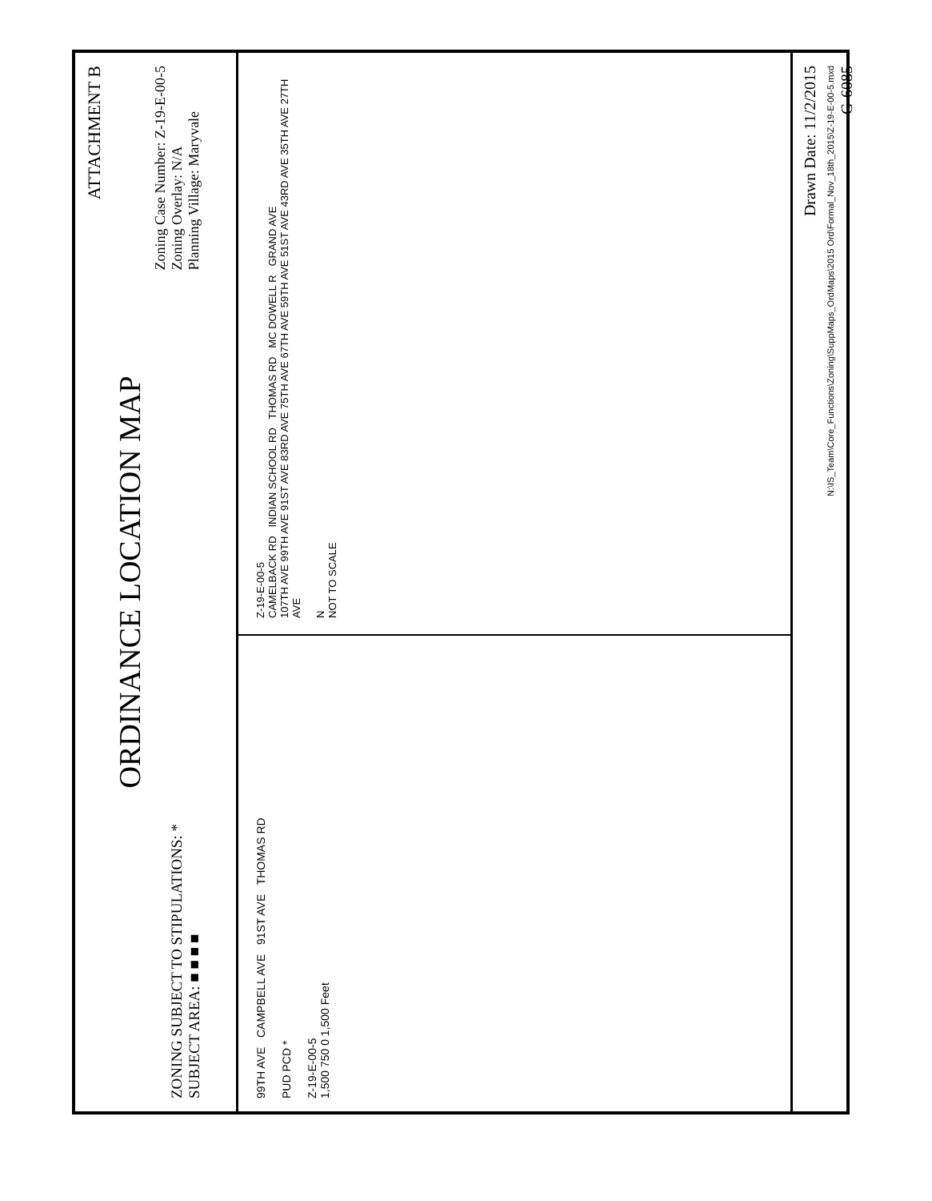ATTACHMENT B
ORDINANCE LOCATION MAP
ZONING SUBJECT TO STIPULATIONS: *
SUBJECT AREA: ■ ■ ■ ■
Zoning Case Number: Z-19-E-00-5
Zoning Overlay: N/A
Planning Village: Maryvale
99TH AVE CAMPBELL AVE 91ST AVE THOMAS RD
PUD PCD *
Z-19-E-00-5
1,500 750 0 1,500 Feet
Z-19-E-00-5
CAMELBACK RD INDIAN SCHOOL RD THOMAS RD MC DOWELL R GRAND AVE
107TH AVE 99TH AVE 91ST AVE 83RD AVE 75TH AVE 67TH AVE 59TH AVE 51ST AVE 43RD AVE 35TH AVE 27TH AVE
N
NOT TO SCALE
Drawn Date: 11/2/2015
N:\IS_Team\Core_Functions\Zoning\SuppMaps_OrdMaps\2015 Ord\Formal_Nov_18th_2015\Z-19-E-00-5.mxd
G-6085